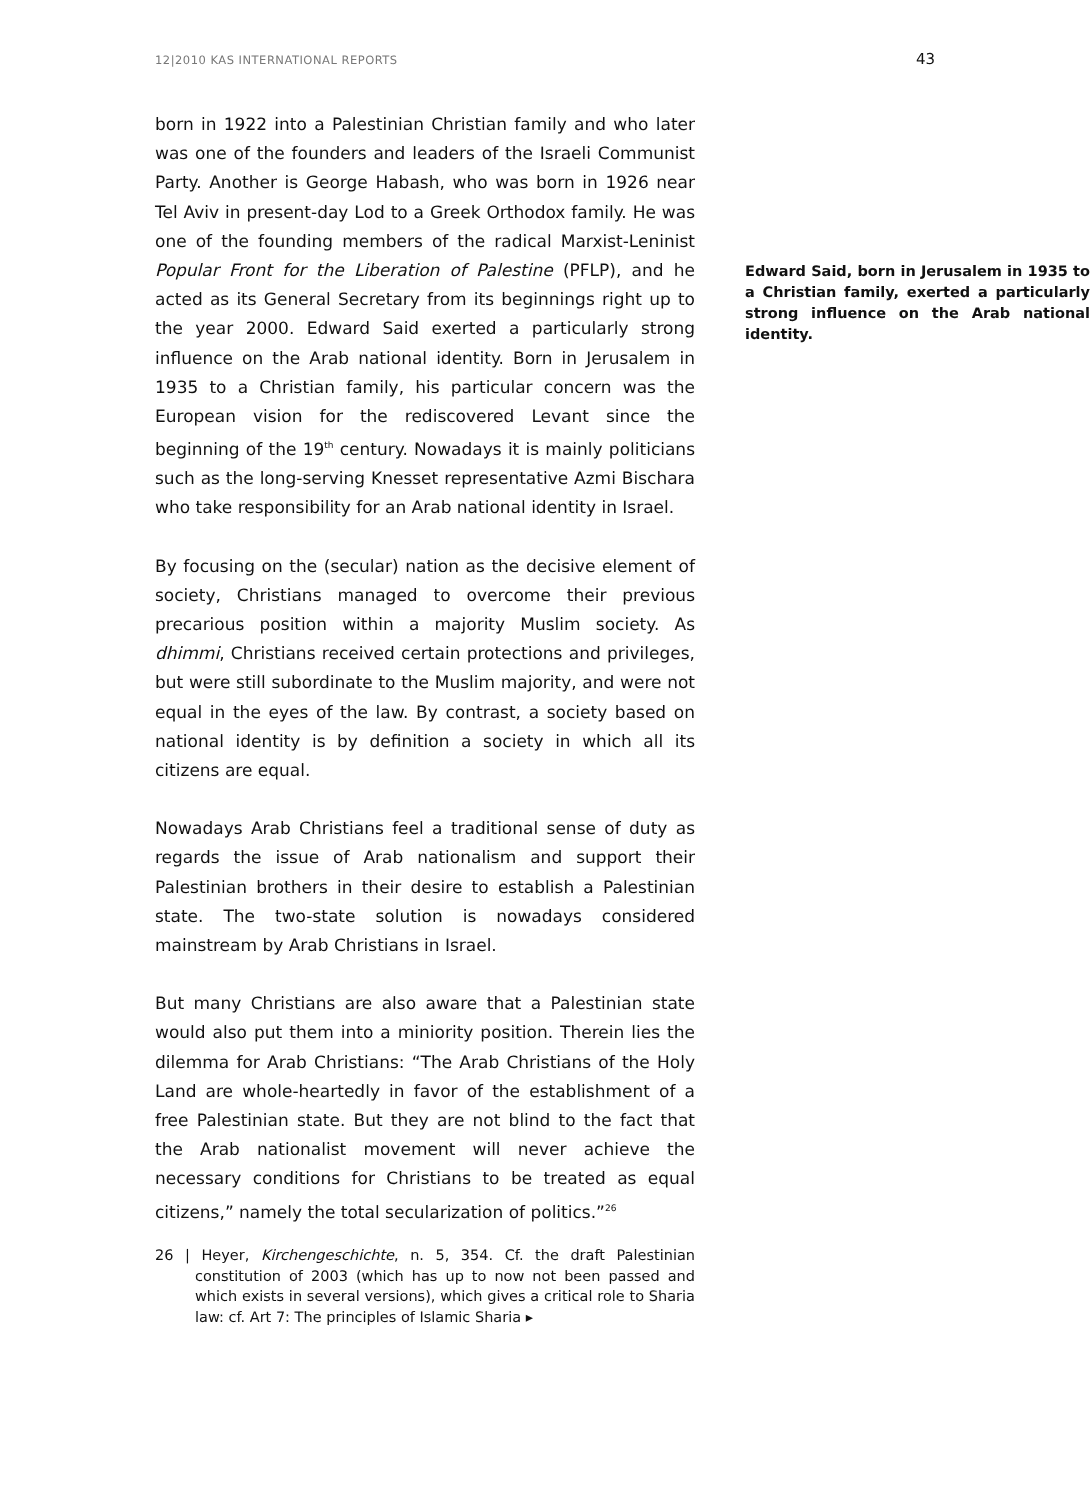12|2010 KAS INTERNATIONAL REPORTS 43
born in 1922 into a Palestinian Christian family and who later was one of the founders and leaders of the Israeli Communist Party. Another is George Habash, who was born in 1926 near Tel Aviv in present-day Lod to a Greek Orthodox family. He was one of the founding Edward Said, born in Jerusalem in 1935 to a Christian family, exerted a particularly strong influence on the Arab national identity. members of the radical Marxist-Leninist Popular Front for the Liberation of Palestine (PFLP), and he acted as its General Secretary from its beginnings right up to the year 2000. Edward Said exerted a particularly strong influence on the Arab national identity. Born in Jerusalem in 1935 to a Christian family, his particular concern was the European vision for the rediscovered Levant since the beginning of the 19<sup>th</sup> century. Nowadays it is mainly politicians such as the long-serving Knesset representative Azmi Bischara who take responsibility for an Arab national identity in Israel.
By focusing on the (secular) nation as the decisive element of society, Christians managed to overcome their previous precarious position within a majority Muslim society. As dhimmi, Christians received certain protections and privileges, but were still subordinate to the Muslim majority, and were not equal in the eyes of the law. By contrast, a society based on national identity is by definition a society in which all its citizens are equal.
Nowadays Arab Christians feel a traditional sense of duty as regards the issue of Arab nationalism and support their Palestinian brothers in their desire to establish a Palestinian state. The two-state solution is nowadays considered mainstream by Arab Christians in Israel.
But many Christians are also aware that a Palestinian state would also put them into a miniority position. Therein lies the dilemma for Arab Christians: “The Arab Christians of the Holy Land are whole-heartedly in favor of the establishment of a free Palestinian state. But they are not blind to the fact that the Arab nationalist movement will never achieve the necessary conditions for Christians to be treated as equal citizens,” namely the total secularization of politics.”<sup>26</sup>
26 | Heyer, Kirchengeschichte, n. 5, 354. Cf. the draft Palestinian constitution of 2003 (which has up to now not been passed and which exists in several versions), which gives a critical role to Sharia law: cf. Art 7: The principles of Islamic Sharia ▸